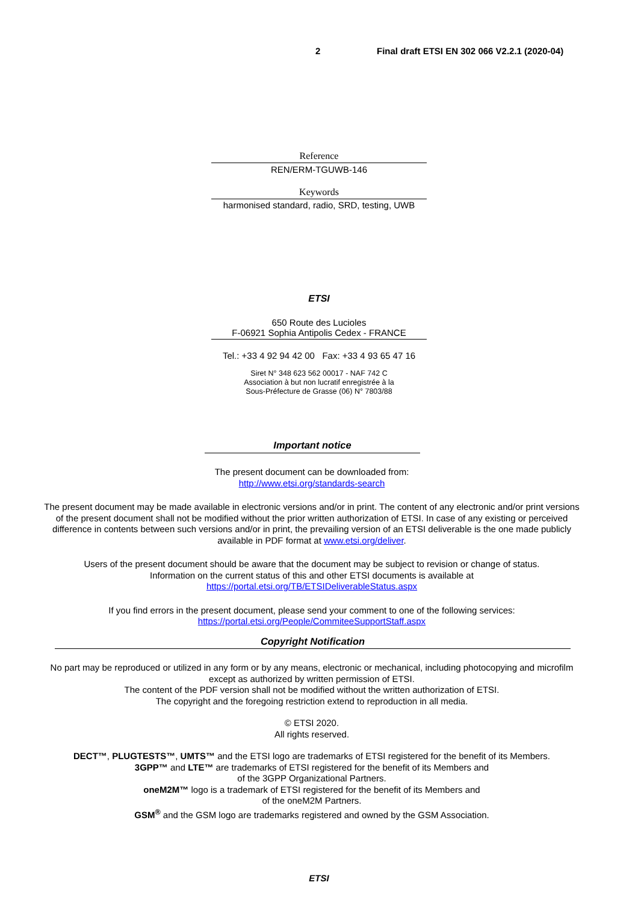2 Final draft ETSI EN 302 066 V2.2.1 (2020-04)
Reference
REN/ERM-TGUWB-146
Keywords
harmonised standard, radio, SRD, testing, UWB
ETSI
650 Route des Lucioles
F-06921 Sophia Antipolis Cedex - FRANCE
Tel.: +33 4 92 94 42 00 Fax: +33 4 93 65 47 16
Siret N° 348 623 562 00017 - NAF 742 C
Association à but non lucratif enregistrée à la
Sous-Préfecture de Grasse (06) N° 7803/88
Important notice
The present document can be downloaded from:
http://www.etsi.org/standards-search
The present document may be made available in electronic versions and/or in print. The content of any electronic and/or print versions of the present document shall not be modified without the prior written authorization of ETSI. In case of any existing or perceived difference in contents between such versions and/or in print, the prevailing version of an ETSI deliverable is the one made publicly available in PDF format at www.etsi.org/deliver.
Users of the present document should be aware that the document may be subject to revision or change of status.
Information on the current status of this and other ETSI documents is available at
https://portal.etsi.org/TB/ETSIDeliverableStatus.aspx
If you find errors in the present document, please send your comment to one of the following services:
https://portal.etsi.org/People/CommiteeSupportStaff.aspx
Copyright Notification
No part may be reproduced or utilized in any form or by any means, electronic or mechanical, including photocopying and microfilm except as authorized by written permission of ETSI.
The content of the PDF version shall not be modified without the written authorization of ETSI.
The copyright and the foregoing restriction extend to reproduction in all media.
© ETSI 2020.
All rights reserved.
DECT™, PLUGTESTS™, UMTS™ and the ETSI logo are trademarks of ETSI registered for the benefit of its Members.
3GPP™ and LTE™ are trademarks of ETSI registered for the benefit of its Members and
of the 3GPP Organizational Partners.
oneM2M™ logo is a trademark of ETSI registered for the benefit of its Members and
of the oneM2M Partners.
GSM<sup>®</sup> and the GSM logo are trademarks registered and owned by the GSM Association.
ETSI